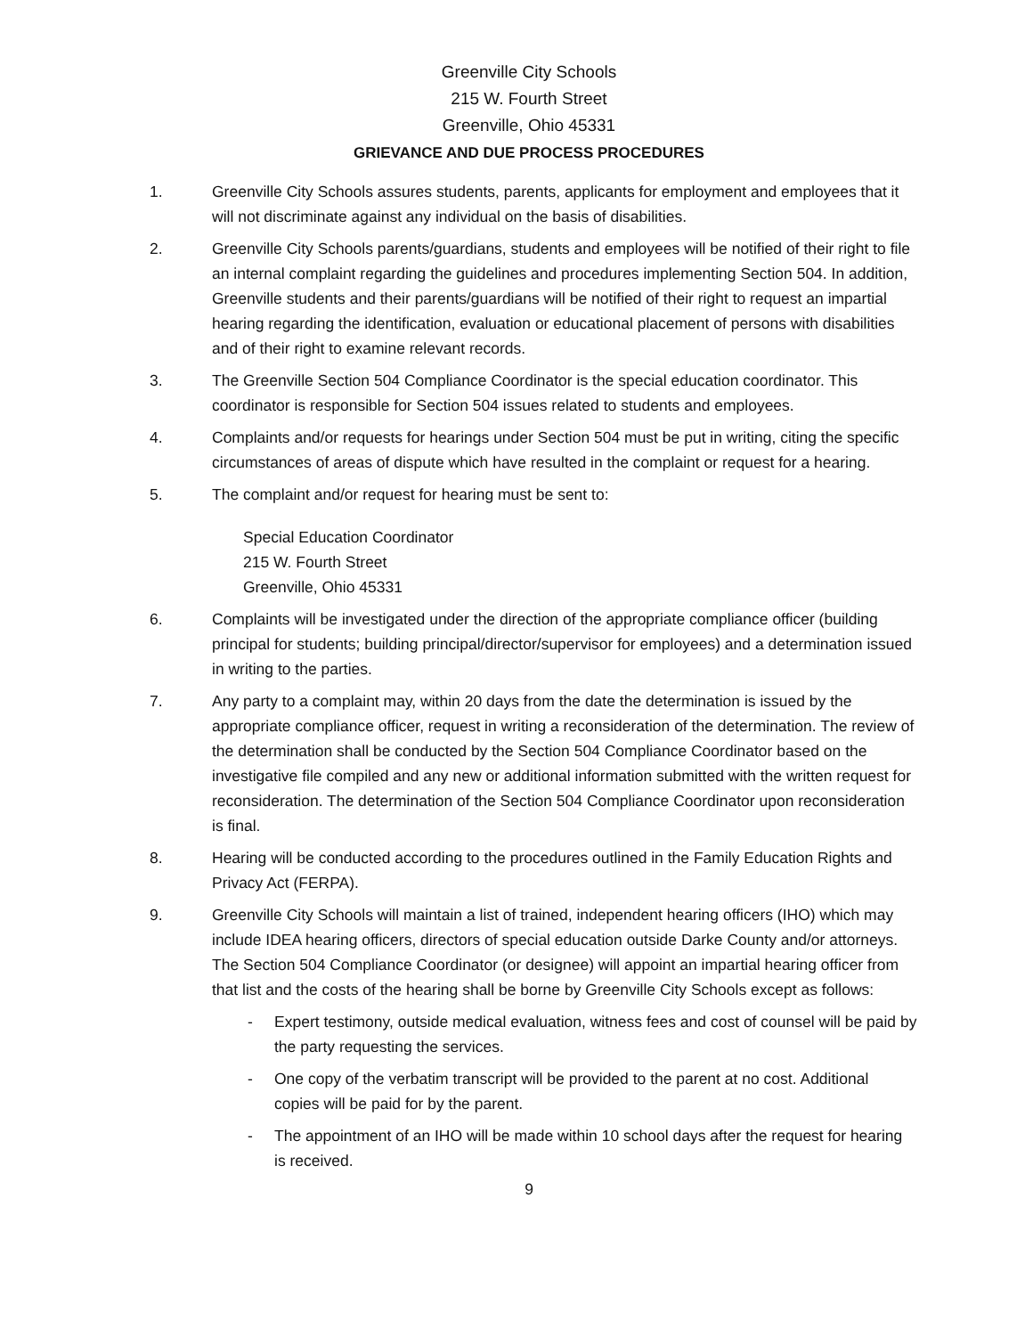Greenville City Schools
215 W. Fourth Street
Greenville, Ohio 45331
GRIEVANCE AND DUE PROCESS PROCEDURES
1. Greenville City Schools assures students, parents, applicants for employment and employees that it will not discriminate against any individual on the basis of disabilities.
2. Greenville City Schools parents/guardians, students and employees will be notified of their right to file an internal complaint regarding the guidelines and procedures implementing Section 504. In addition, Greenville students and their parents/guardians will be notified of their right to request an impartial hearing regarding the identification, evaluation or educational placement of persons with disabilities and of their right to examine relevant records.
3. The Greenville Section 504 Compliance Coordinator is the special education coordinator. This coordinator is responsible for Section 504 issues related to students and employees.
4. Complaints and/or requests for hearings under Section 504 must be put in writing, citing the specific circumstances of areas of dispute which have resulted in the complaint or request for a hearing.
5. The complaint and/or request for hearing must be sent to:
Special Education Coordinator
215 W. Fourth Street
Greenville, Ohio 45331
6. Complaints will be investigated under the direction of the appropriate compliance officer (building principal for students; building principal/director/supervisor for employees) and a determination issued in writing to the parties.
7. Any party to a complaint may, within 20 days from the date the determination is issued by the appropriate compliance officer, request in writing a reconsideration of the determination. The review of the determination shall be conducted by the Section 504 Compliance Coordinator based on the investigative file compiled and any new or additional information submitted with the written request for reconsideration. The determination of the Section 504 Compliance Coordinator upon reconsideration is final.
8. Hearing will be conducted according to the procedures outlined in the Family Education Rights and Privacy Act (FERPA).
9. Greenville City Schools will maintain a list of trained, independent hearing officers (IHO) which may include IDEA hearing officers, directors of special education outside Darke County and/or attorneys. The Section 504 Compliance Coordinator (or designee) will appoint an impartial hearing officer from that list and the costs of the hearing shall be borne by Greenville City Schools except as follows:
- Expert testimony, outside medical evaluation, witness fees and cost of counsel will be paid by the party requesting the services.
- One copy of the verbatim transcript will be provided to the parent at no cost. Additional copies will be paid for by the parent.
- The appointment of an IHO will be made within 10 school days after the request for hearing is received.
9